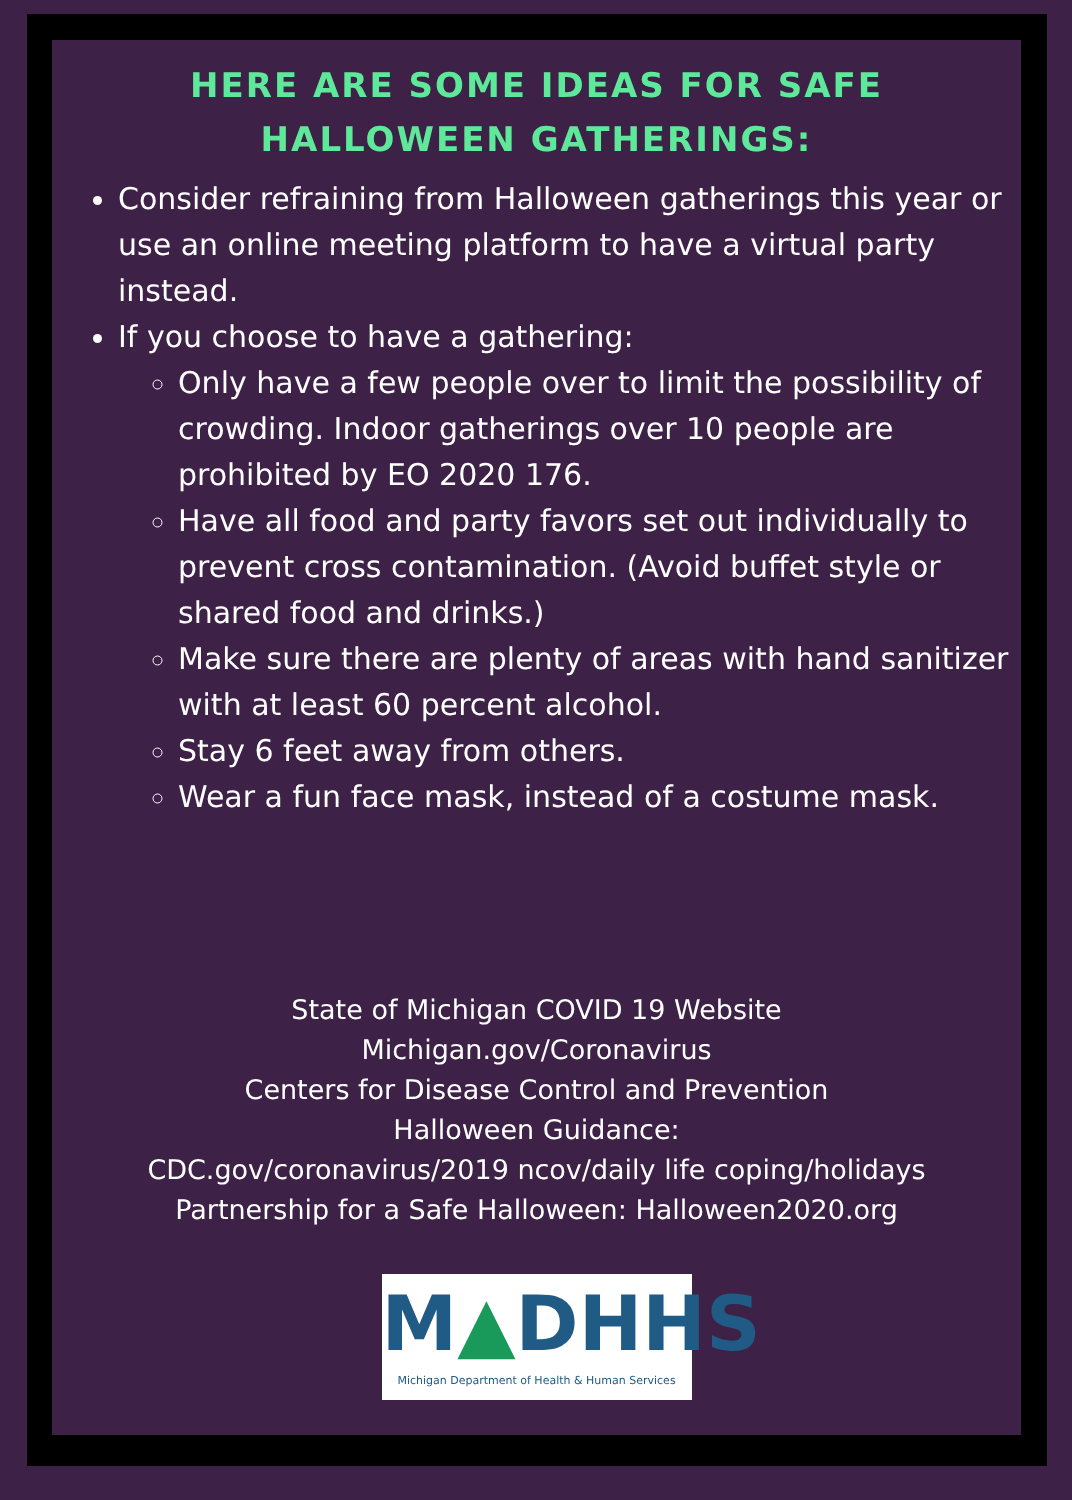HERE ARE SOME IDEAS FOR SAFE
HALLOWEEN GATHERINGS:
Consider refraining from Halloween gatherings this year or use an online meeting platform to have a virtual party instead.
If you choose to have a gathering:
Only have a few people over to limit the possibility of crowding. Indoor gatherings over 10 people are prohibited by EO 2020 176.
Have all food and party favors set out individually to prevent cross contamination. (Avoid buffet style or shared food and drinks.)
Make sure there are plenty of areas with hand sanitizer with at least 60 percent alcohol.
Stay 6 feet away from others.
Wear a fun face mask, instead of a costume mask.
State of Michigan COVID 19 Website
Michigan.gov/Coronavirus
Centers for Disease Control and Prevention
Halloween Guidance:
CDC.gov/coronavirus/2019 ncov/daily life coping/holidays
Partnership for a Safe Halloween: Halloween2020.org
M▲DHHS
Michigan Department of Health & Human Services